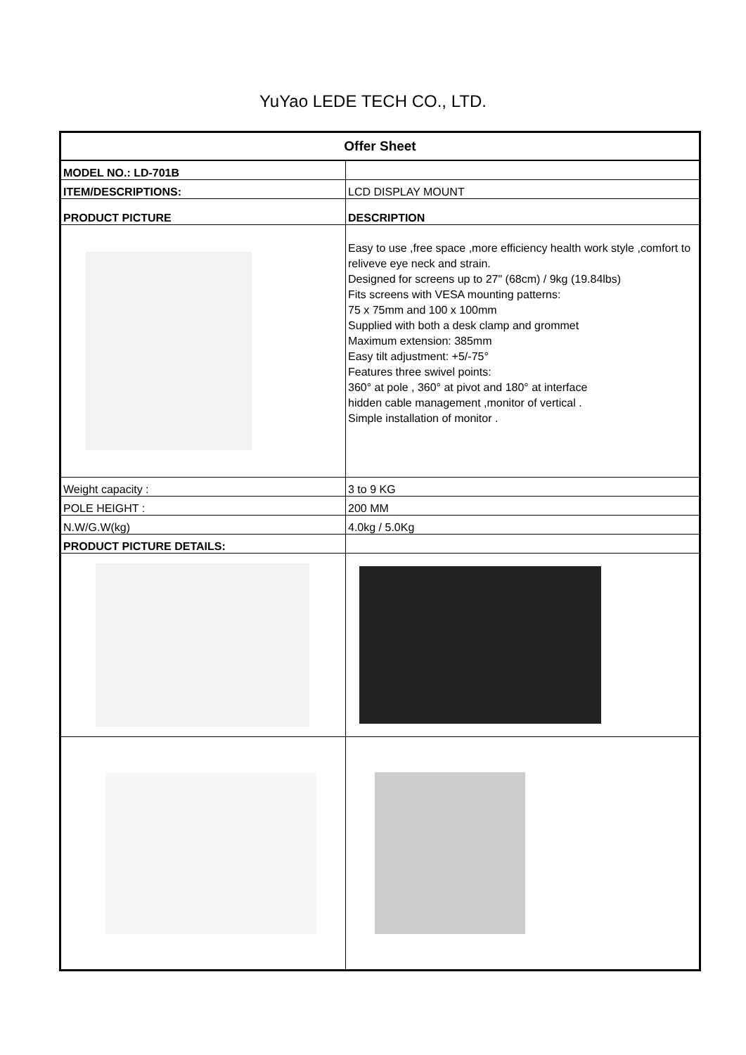YuYao LEDE TECH CO., LTD.
| Offer Sheet | |
| MODEL NO.: LD-701B | |
| ITEM/DESCRIPTIONS: | LCD DISPLAY MOUNT |
| PRODUCT PICTURE | DESCRIPTION |
| | Easy to use ,free space ,more efficiency health work style ,comfort to reliveve eye neck and strain. Designed for screens up to 27" (68cm) / 9kg (19.84lbs) Fits screens with VESA mounting patterns: 75 x 75mm and 100 x 100mm Supplied with both a desk clamp and grommet Maximum extension: 385mm Easy tilt adjustment: +5/-75° Features three swivel points: 360° at pole , 360° at pivot and 180° at interface hidden cable management ,monitor of vertical . Simple installation of monitor . |
| Weight capacity : | 3 to 9 KG |
| POLE HEIGHT : | 200 MM |
| N.W/G.W(kg) | 4.0kg / 5.0Kg |
| PRODUCT PICTURE DETAILS: | |